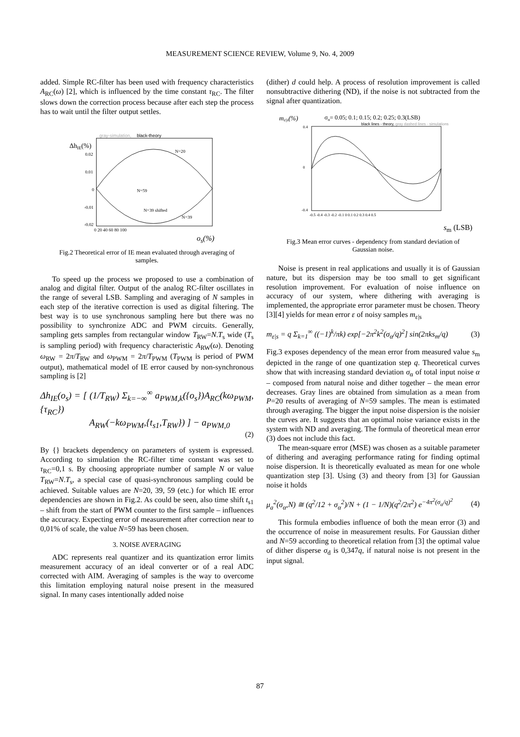MEASUREMENT SCIENCE REVIEW, Volume 9, No. 4, 2009
added. Simple RC-filter has been used with frequency characteristics A<sub>RC</sub>(ω) [2], which is influenced by the time constant τ<sub>RC</sub>. The filter slows down the correction process because after each step the process has to wait until the filter output settles.
gray-simulation,
black-theory
ΔhIE(%)
0.02
0.01
0
-0.01
-0.02
N=20
N=59
N=39 shifted
N=39
0 20 40 60 80 100
o<sub>s</sub>(%)
Fig.2 Theoretical error of IE mean evaluated through averaging of samples.
To speed up the process we proposed to use a combination of analog and digital filter. Output of the analog RC-filter oscillates in the range of several LSB. Sampling and averaging of N samples in each step of the iterative correction is used as digital filtering. The best way is to use synchronous sampling here but there was no possibility to synchronize ADC and PWM circuits. Generally, sampling gets samples from rectangular window T<sub>RW</sub>=N.T<sub>s</sub> wide (T<sub>s</sub> is sampling period) with frequency characteristic A<sub>RW</sub>(ω). Denoting ω<sub>RW</sub> = 2π/T<sub>RW</sub> and ω<sub>PWM</sub> = 2π/T<sub>PWM</sub> (T<sub>PWM</sub> is period of PWM output), mathematical model of IE error caused by non-synchronous sampling is [2]
Δh<sub>IE</sub>(o<sub>s</sub>) = [ (1/T<sub>RW</sub>) Σ<sub>k=−∞</sub><sup>∞</sup> a<sub>PWM,k</sub>({o<sub>s</sub>})A<sub>RC</sub>(kω<sub>PWM</sub>,{τ<sub>RC</sub>})
A<sub>RW</sub>(−kω<sub>PWM</sub>,{t<sub>s1</sub>,T<sub>RW</sub>}) ] − a<sub>PWM,0</sub>
(2)
By {} brackets dependency on parameters of system is expressed. According to simulation the RC-filter time constant was set to τ<sub>RC</sub>=0,1 s. By choosing appropriate number of sample N or value T<sub>RW</sub>=N.T<sub>s</sub>, a special case of quasi-synchronous sampling could be achieved. Suitable values are N=20, 39, 59 (etc.) for which IE error dependencies are shown in Fig.2. As could be seen, also time shift t<sub>s1</sub> – shift from the start of PWM counter to the first sample – influences the accuracy. Expecting error of measurement after correction near to 0,01% of scale, the value N=59 has been chosen.
3. NOISE AVERAGING
ADC represents real quantizer and its quantization error limits measurement accuracy of an ideal converter or of a real ADC corrected with AIM. Averaging of samples is the way to overcome this limitation employing natural noise present in the measured signal. In many cases intentionally added noise
(dither) d could help. A process of resolution improvement is called nonsubtractive dithering (ND), if the noise is not subtracted from the signal after quantization.
mε|s(%)
σα= 0.05; 0.1; 0.15; 0.2; 0.25; 0.3(LSB)
black lines - theory, gray dashed lines - simulations
0.4
0
-0.4
-0.5 -0.4 -0.3 -0.2 -0.1 0 0.1 0.2 0.3 0.4 0.5
s<sub>m</sub> (LSB)
Fig.3 Mean error curves - dependency from standard deviation of Gaussian noise.
Noise is present in real applications and usually it is of Gaussian nature, but its dispersion may be too small to get significant resolution improvement. For evaluation of noise influence on accuracy of our system, where dithering with averaging is implemented, the appropriate error parameter must be chosen. Theory [3][4] yields for mean error ε of noisy samples m<sub>ε|s</sub>
m<sub>ε|s</sub> = q Σ<sub>k=1</sub><sup>∞</sup> ((−1)<sup>k</sup>/πk) exp[−2π<sup>2</sup>k<sup>2</sup>(σ<sub>α</sub>/q)<sup>2</sup>] sin(2πks<sub>m</sub>/q) (3)
Fig.3 exposes dependency of the mean error from measured value s<sub>m</sub> depicted in the range of one quantization step q. Theoretical curves show that with increasing standard deviation σ<sub>α</sub> of total input noise α – composed from natural noise and dither together – the mean error decreases. Gray lines are obtained from simulation as a mean from P=20 results of averaging of N=59 samples. The mean is estimated through averaging. The bigger the input noise dispersion is the noisier the curves are. It suggests that an optimal noise variance exists in the system with ND and averaging. The formula of theoretical mean error (3) does not include this fact.
The mean-square error (MSE) was chosen as a suitable parameter of dithering and averaging performance rating for finding optimal noise dispersion. It is theoretically evaluated as mean for one whole quantization step [3]. Using (3) and theory from [3] for Gaussian noise it holds
μ<sub>a</sub><sup>2</sup>(σ<sub>α</sub>,N) ≅ (q<sup>2</sup>/12 + σ<sub>α</sub><sup>2</sup>)/N + (1 − 1/N)(q<sup>2</sup>/2π<sup>2</sup>) e<sup>−4π<sup>2</sup>(σ<sub>α</sub>/q)<sup>2</sup></sup> (4)
This formula embodies influence of both the mean error (3) and the occurrence of noise in measurement results. For Gaussian dither and N=59 according to theoretical relation from [3] the optimal value of dither disperse σ<sub>d</sub> is 0,347q, if natural noise is not present in the input signal.
87